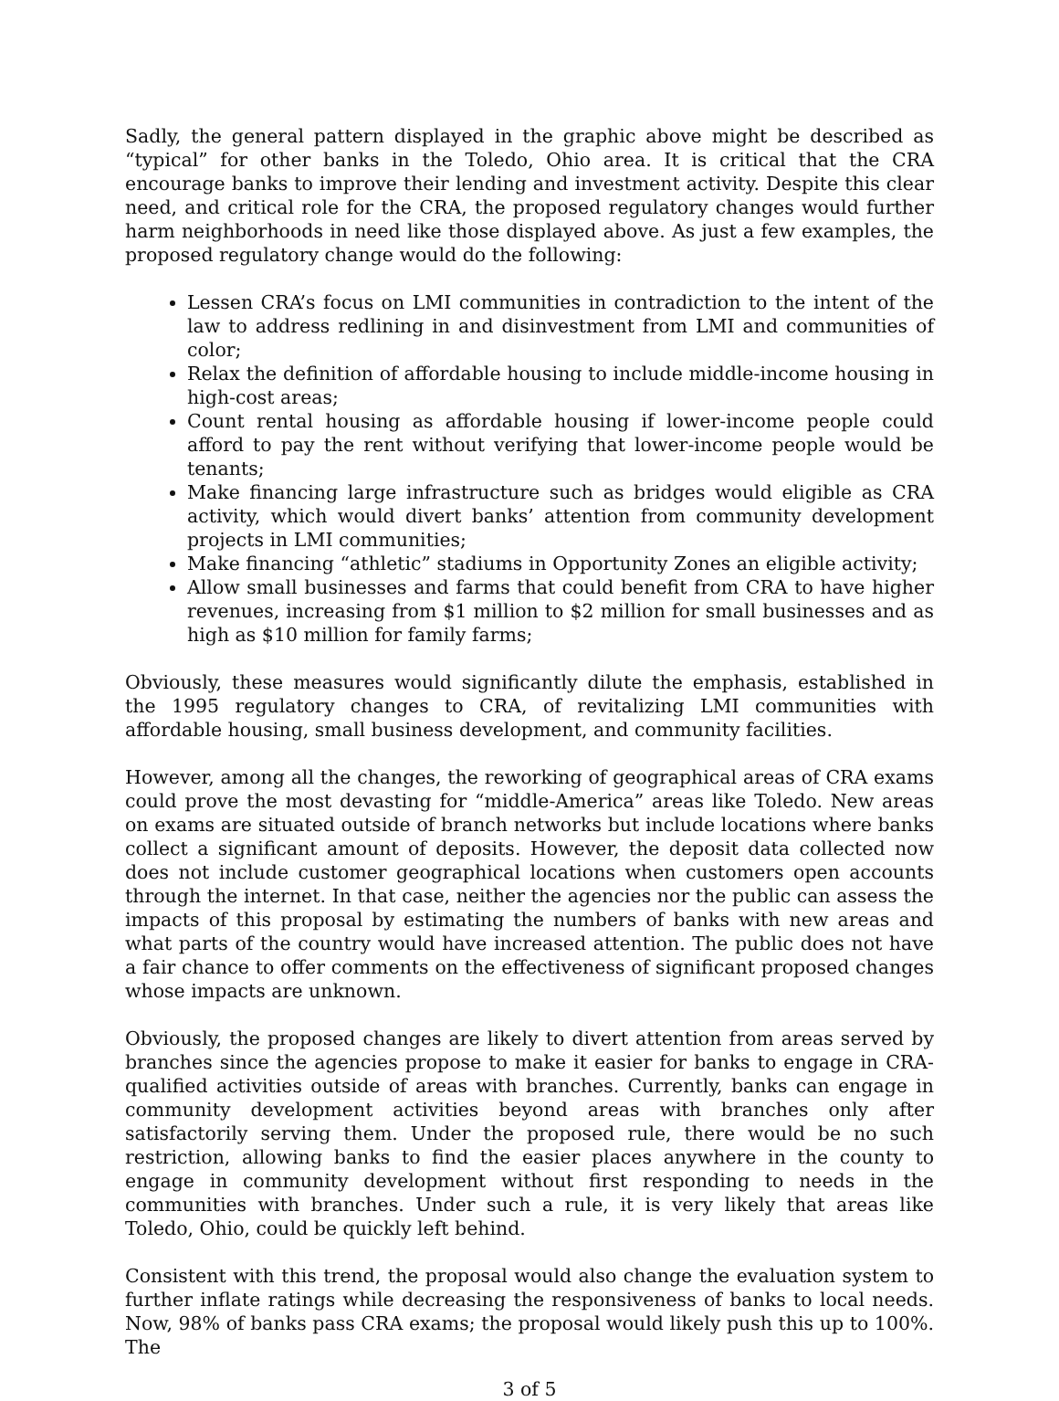Sadly, the general pattern displayed in the graphic above might be described as “typical” for other banks in the Toledo, Ohio area. It is critical that the CRA encourage banks to improve their lending and investment activity. Despite this clear need, and critical role for the CRA, the proposed regulatory changes would further harm neighborhoods in need like those displayed above. As just a few examples, the proposed regulatory change would do the following:
Lessen CRA’s focus on LMI communities in contradiction to the intent of the law to address redlining in and disinvestment from LMI and communities of color;
Relax the definition of affordable housing to include middle-income housing in high-cost areas;
Count rental housing as affordable housing if lower-income people could afford to pay the rent without verifying that lower-income people would be tenants;
Make financing large infrastructure such as bridges would eligible as CRA activity, which would divert banks’ attention from community development projects in LMI communities;
Make financing “athletic” stadiums in Opportunity Zones an eligible activity;
Allow small businesses and farms that could benefit from CRA to have higher revenues, increasing from $1 million to $2 million for small businesses and as high as $10 million for family farms;
Obviously, these measures would significantly dilute the emphasis, established in the 1995 regulatory changes to CRA, of revitalizing LMI communities with affordable housing, small business development, and community facilities.
However, among all the changes, the reworking of geographical areas of CRA exams could prove the most devasting for “middle-America” areas like Toledo. New areas on exams are situated outside of branch networks but include locations where banks collect a significant amount of deposits. However, the deposit data collected now does not include customer geographical locations when customers open accounts through the internet. In that case, neither the agencies nor the public can assess the impacts of this proposal by estimating the numbers of banks with new areas and what parts of the country would have increased attention. The public does not have a fair chance to offer comments on the effectiveness of significant proposed changes whose impacts are unknown.
Obviously, the proposed changes are likely to divert attention from areas served by branches since the agencies propose to make it easier for banks to engage in CRA-qualified activities outside of areas with branches. Currently, banks can engage in community development activities beyond areas with branches only after satisfactorily serving them. Under the proposed rule, there would be no such restriction, allowing banks to find the easier places anywhere in the county to engage in community development without first responding to needs in the communities with branches. Under such a rule, it is very likely that areas like Toledo, Ohio, could be quickly left behind.
Consistent with this trend, the proposal would also change the evaluation system to further inflate ratings while decreasing the responsiveness of banks to local needs. Now, 98% of banks pass CRA exams; the proposal would likely push this up to 100%. The
3 of 5